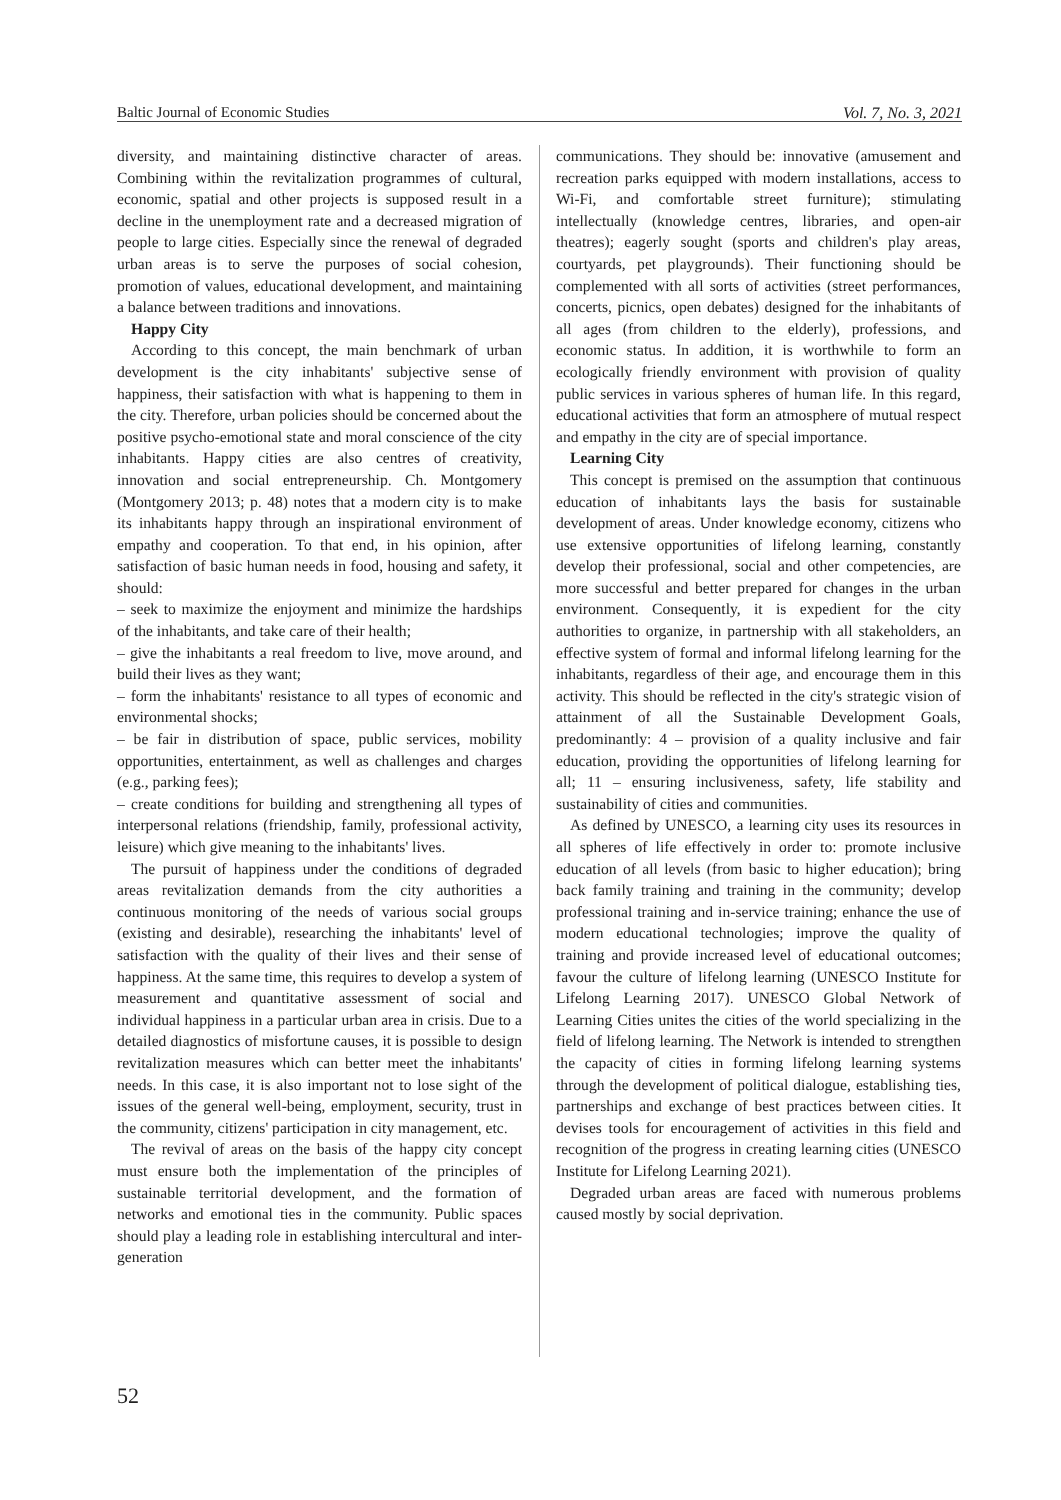Baltic Journal of Economic Studies Vol. 7, No. 3, 2021
diversity, and maintaining distinctive character of areas. Combining within the revitalization programmes of cultural, economic, spatial and other projects is supposed result in a decline in the unemployment rate and a decreased migration of people to large cities. Especially since the renewal of degraded urban areas is to serve the purposes of social cohesion, promotion of values, educational development, and maintaining a balance between traditions and innovations.
Happy City
According to this concept, the main benchmark of urban development is the city inhabitants' subjective sense of happiness, their satisfaction with what is happening to them in the city. Therefore, urban policies should be concerned about the positive psycho-emotional state and moral conscience of the city inhabitants. Happy cities are also centres of creativity, innovation and social entrepreneurship. Ch. Montgomery (Montgomery 2013; p. 48) notes that a modern city is to make its inhabitants happy through an inspirational environment of empathy and cooperation. To that end, in his opinion, after satisfaction of basic human needs in food, housing and safety, it should:
– seek to maximize the enjoyment and minimize the hardships of the inhabitants, and take care of their health;
– give the inhabitants a real freedom to live, move around, and build their lives as they want;
– form the inhabitants' resistance to all types of economic and environmental shocks;
– be fair in distribution of space, public services, mobility opportunities, entertainment, as well as challenges and charges (e.g., parking fees);
– create conditions for building and strengthening all types of interpersonal relations (friendship, family, professional activity, leisure) which give meaning to the inhabitants' lives.
The pursuit of happiness under the conditions of degraded areas revitalization demands from the city authorities a continuous monitoring of the needs of various social groups (existing and desirable), researching the inhabitants' level of satisfaction with the quality of their lives and their sense of happiness. At the same time, this requires to develop a system of measurement and quantitative assessment of social and individual happiness in a particular urban area in crisis. Due to a detailed diagnostics of misfortune causes, it is possible to design revitalization measures which can better meet the inhabitants' needs. In this case, it is also important not to lose sight of the issues of the general well-being, employment, security, trust in the community, citizens' participation in city management, etc.
The revival of areas on the basis of the happy city concept must ensure both the implementation of the principles of sustainable territorial development, and the formation of networks and emotional ties in the community. Public spaces should play a leading role in establishing intercultural and inter-generation
communications. They should be: innovative (amusement and recreation parks equipped with modern installations, access to Wi-Fi, and comfortable street furniture); stimulating intellectually (knowledge centres, libraries, and open-air theatres); eagerly sought (sports and children's play areas, courtyards, pet playgrounds). Their functioning should be complemented with all sorts of activities (street performances, concerts, picnics, open debates) designed for the inhabitants of all ages (from children to the elderly), professions, and economic status. In addition, it is worthwhile to form an ecologically friendly environment with provision of quality public services in various spheres of human life. In this regard, educational activities that form an atmosphere of mutual respect and empathy in the city are of special importance.
Learning City
This concept is premised on the assumption that continuous education of inhabitants lays the basis for sustainable development of areas. Under knowledge economy, citizens who use extensive opportunities of lifelong learning, constantly develop their professional, social and other competencies, are more successful and better prepared for changes in the urban environment. Consequently, it is expedient for the city authorities to organize, in partnership with all stakeholders, an effective system of formal and informal lifelong learning for the inhabitants, regardless of their age, and encourage them in this activity. This should be reflected in the city's strategic vision of attainment of all the Sustainable Development Goals, predominantly: 4 – provision of a quality inclusive and fair education, providing the opportunities of lifelong learning for all; 11 – ensuring inclusiveness, safety, life stability and sustainability of cities and communities.
As defined by UNESCO, a learning city uses its resources in all spheres of life effectively in order to: promote inclusive education of all levels (from basic to higher education); bring back family training and training in the community; develop professional training and in-service training; enhance the use of modern educational technologies; improve the quality of training and provide increased level of educational outcomes; favour the culture of lifelong learning (UNESCO Institute for Lifelong Learning 2017). UNESCO Global Network of Learning Cities unites the cities of the world specializing in the field of lifelong learning. The Network is intended to strengthen the capacity of cities in forming lifelong learning systems through the development of political dialogue, establishing ties, partnerships and exchange of best practices between cities. It devises tools for encouragement of activities in this field and recognition of the progress in creating learning cities (UNESCO Institute for Lifelong Learning 2021).
Degraded urban areas are faced with numerous problems caused mostly by social deprivation.
52